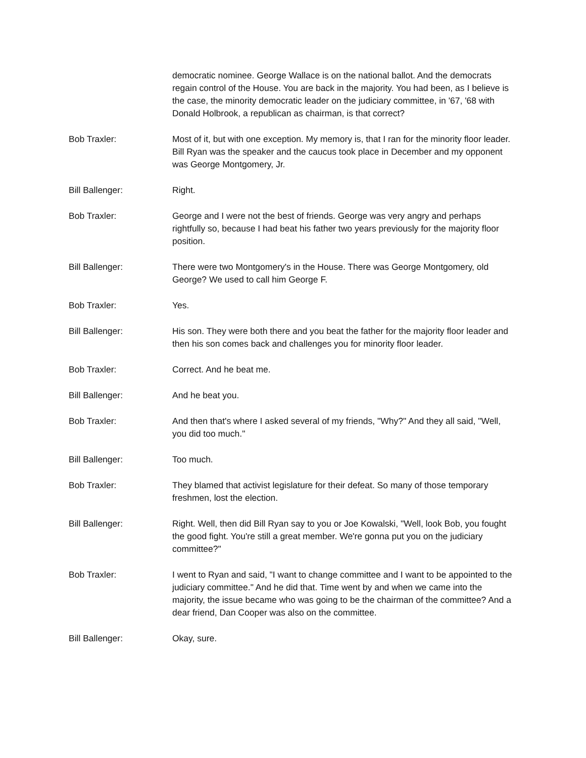democratic nominee. George Wallace is on the national ballot. And the democrats regain control of the House. You are back in the majority. You had been, as I believe is the case, the minority democratic leader on the judiciary committee, in '67, '68 with Donald Holbrook, a republican as chairman, is that correct?
Bob Traxler: Most of it, but with one exception. My memory is, that I ran for the minority floor leader. Bill Ryan was the speaker and the caucus took place in December and my opponent was George Montgomery, Jr.
Bill Ballenger: Right.
Bob Traxler: George and I were not the best of friends. George was very angry and perhaps rightfully so, because I had beat his father two years previously for the majority floor position.
Bill Ballenger: There were two Montgomery's in the House. There was George Montgomery, old George? We used to call him George F.
Bob Traxler: Yes.
Bill Ballenger: His son. They were both there and you beat the father for the majority floor leader and then his son comes back and challenges you for minority floor leader.
Bob Traxler: Correct. And he beat me.
Bill Ballenger: And he beat you.
Bob Traxler: And then that's where I asked several of my friends, "Why?" And they all said, "Well, you did too much."
Bill Ballenger: Too much.
Bob Traxler: They blamed that activist legislature for their defeat. So many of those temporary freshmen, lost the election.
Bill Ballenger: Right. Well, then did Bill Ryan say to you or Joe Kowalski, "Well, look Bob, you fought the good fight. You're still a great member. We're gonna put you on the judiciary committee?"
Bob Traxler: I went to Ryan and said, "I want to change committee and I want to be appointed to the judiciary committee." And he did that. Time went by and when we came into the majority, the issue became who was going to be the chairman of the committee? And a dear friend, Dan Cooper was also on the committee.
Bill Ballenger: Okay, sure.